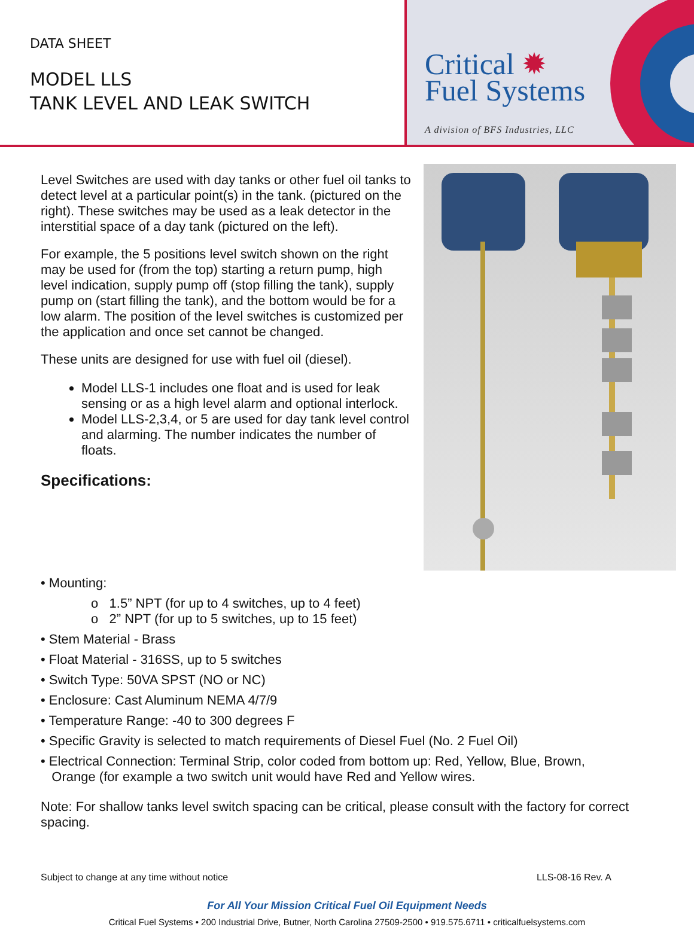DATA SHEET
MODEL LLS
TANK LEVEL AND LEAK SWITCH
Critical ✹
Fuel Systems
A division of BFS Industries, LLC
Level Switches are used with day tanks or other fuel oil tanks to detect level at a particular point(s) in the tank. (pictured on the right). These switches may be used as a leak detector in the interstitial space of a day tank (pictured on the left).
For example, the 5 positions level switch shown on the right may be used for (from the top) starting a return pump, high level indication, supply pump off (stop filling the tank), supply pump on (start filling the tank), and the bottom would be for a low alarm. The position of the level switches is customized per the application and once set cannot be changed.
These units are designed for use with fuel oil (diesel).
Model LLS-1 includes one float and is used for leak sensing or as a high level alarm and optional interlock.
Model LLS-2,3,4, or 5 are used for day tank level control and alarming. The number indicates the number of floats.
Specifications:
• Mounting:
o 1.5” NPT (for up to 4 switches, up to 4 feet)
o 2” NPT (for up to 5 switches, up to 15 feet)
• Stem Material - Brass
• Float Material - 316SS, up to 5 switches
• Switch Type: 50VA SPST (NO or NC)
• Enclosure: Cast Aluminum NEMA 4/7/9
• Temperature Range: -40 to 300 degrees F
• Specific Gravity is selected to match requirements of Diesel Fuel (No. 2 Fuel Oil)
• Electrical Connection: Terminal Strip, color coded from bottom up: Red, Yellow, Blue, Brown,
Orange (for example a two switch unit would have Red and Yellow wires.
Note: For shallow tanks level switch spacing can be critical, please consult with the factory for correct spacing.
Subject to change at any time without notice LLS-08-16 Rev. A
For All Your Mission Critical Fuel Oil Equipment Needs
Critical Fuel Systems • 200 Industrial Drive, Butner, North Carolina 27509-2500 • 919.575.6711 • criticalfuelsystems.com